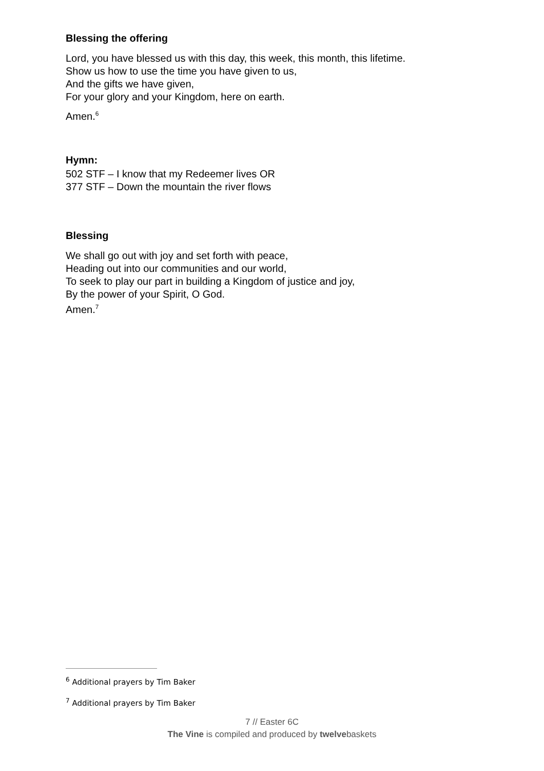Blessing the offering
Lord, you have blessed us with this day, this week, this month, this lifetime.
Show us how to use the time you have given to us,
And the gifts we have given,
For your glory and your Kingdom, here on earth.
Amen.<sup>6</sup>
Hymn:
502 STF – I know that my Redeemer lives OR
377 STF – Down the mountain the river flows
Blessing
We shall go out with joy and set forth with peace,
Heading out into our communities and our world,
To seek to play our part in building a Kingdom of justice and joy,
By the power of your Spirit, O God.
Amen.<sup>7</sup>
<sup>6</sup> Additional prayers by Tim Baker
<sup>7</sup> Additional prayers by Tim Baker
7 // Easter 6C
The Vine is compiled and produced by twelvebaskets